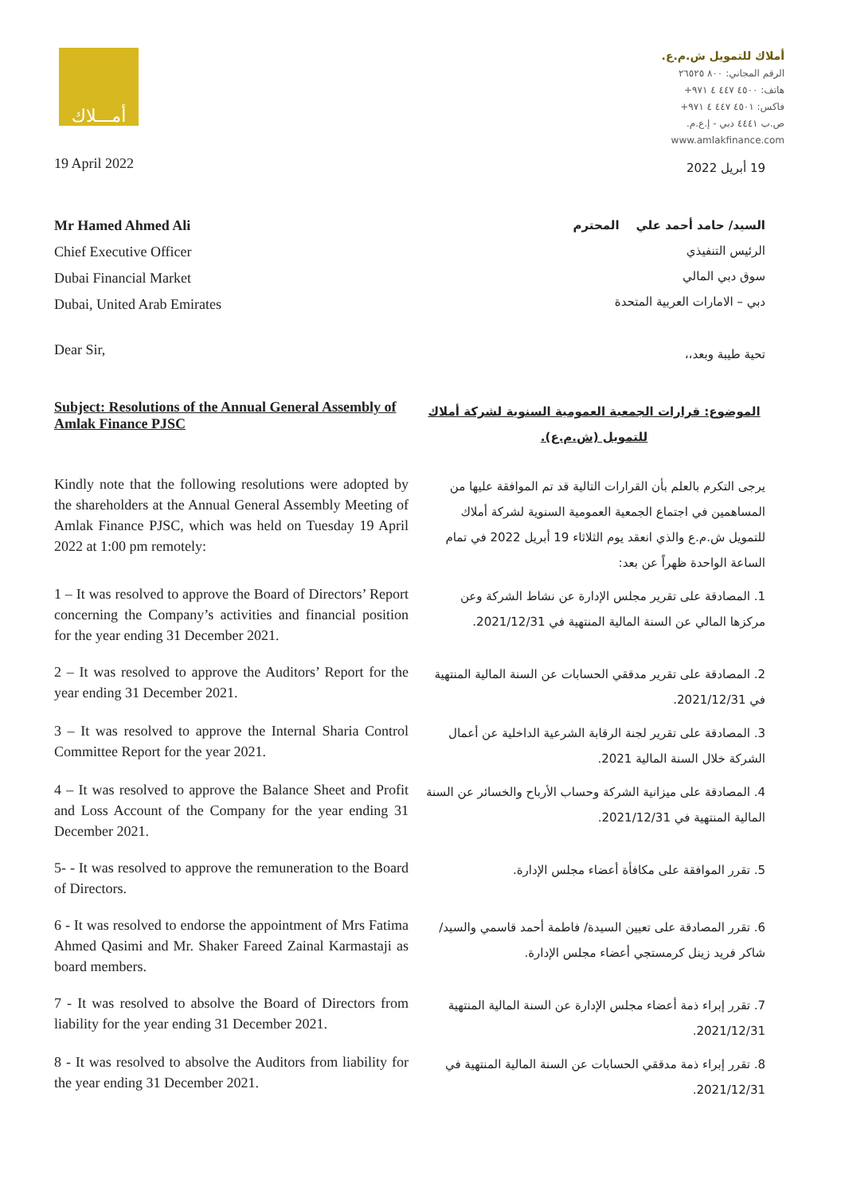أمـــلاك
أملاك للتمويل ش.م.ع.
الرقم المجاني: ٨٠٠ ٢٦٥٢٥
هاتف: ٤٥٠٠ ٤٤٧ ٤ ٩٧١+
فاكس: ٤٥٠١ ٤٤٧ ٤ ٩٧١+
ص.ب ٤٤٤١ دبي - إ.ع.م.
www.amlakfinance.com
19 April 2022
19 أبريل 2022
Mr Hamed Ahmed Ali
Chief Executive Officer
Dubai Financial Market
Dubai, United Arab Emirates
السيد/ حامد أحمد علي المحترم
الرئيس التنفيذي
سوق دبي المالي
دبي – الامارات العربية المتحدة
Dear Sir,
تحية طيبة وبعد،،
Subject: Resolutions of the Annual General Assembly of Amlak Finance PJSC
الموضوع: قرارات الجمعية العمومية السنوية لشركة أملاك للتمويل (ش.م.ع).
Kindly note that the following resolutions were adopted by the shareholders at the Annual General Assembly Meeting of Amlak Finance PJSC, which was held on Tuesday 19 April 2022 at 1:00 pm remotely:
يرجى التكرم بالعلم بأن القرارات التالية قد تم الموافقة عليها من المساهمين في اجتماع الجمعية العمومية السنوية لشركة أملاك للتمويل ش.م.ع والذي انعقد يوم الثلاثاء 19 أبريل 2022 في تمام الساعة الواحدة ظهراً عن بعد:
1 – It was resolved to approve the Board of Directors’ Report concerning the Company’s activities and financial position for the year ending 31 December 2021.
1. المصادقة على تقرير مجلس الإدارة عن نشاط الشركة وعن مركزها المالي عن السنة المالية المنتهية في 2021/12/31.
2 – It was resolved to approve the Auditors’ Report for the year ending 31 December 2021.
2. المصادقة على تقرير مدققي الحسابات عن السنة المالية المنتهية في 2021/12/31.
3 – It was resolved to approve the Internal Sharia Control Committee Report for the year 2021.
3. المصادقة على تقرير لجنة الرقابة الشرعية الداخلية عن أعمال الشركة خلال السنة المالية 2021.
4 – It was resolved to approve the Balance Sheet and Profit and Loss Account of the Company for the year ending 31 December 2021.
4. المصادقة على ميزانية الشركة وحساب الأرباح والخسائر عن السنة المالية المنتهية في 2021/12/31.
5- - It was resolved to approve the remuneration to the Board of Directors.
5. تقرر الموافقة على مكافأة أعضاء مجلس الإدارة.
6 - It was resolved to endorse the appointment of Mrs Fatima Ahmed Qasimi and Mr. Shaker Fareed Zainal Karmastaji as board members.
6. تقرر المصادقة على تعيين السيدة/ فاطمة أحمد قاسمي والسيد/ شاكر فريد زينل كرمستجي أعضاء مجلس الإدارة.
7 - It was resolved to absolve the Board of Directors from liability for the year ending 31 December 2021.
7. تقرر إبراء ذمة أعضاء مجلس الإدارة عن السنة المالية المنتهية 2021/12/31.
8 - It was resolved to absolve the Auditors from liability for the year ending 31 December 2021.
8. تقرر إبراء ذمة مدققي الحسابات عن السنة المالية المنتهية في 2021/12/31.